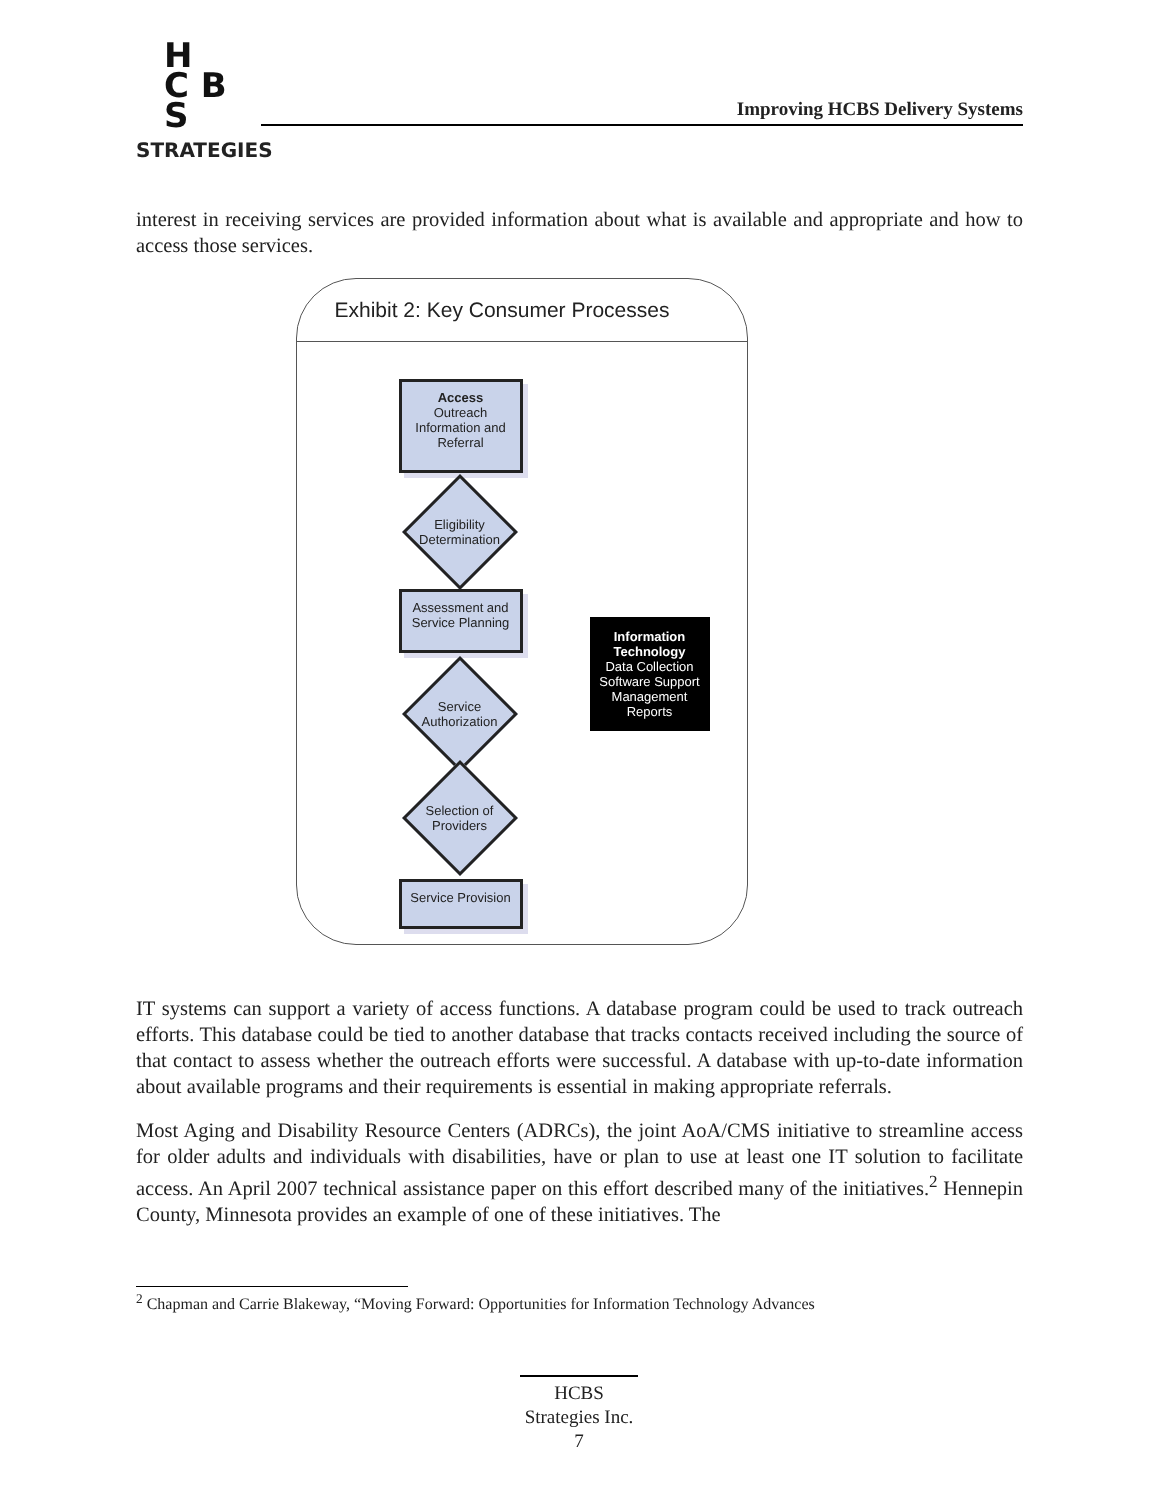H
C B S
STRATEGIES
Improving HCBS Delivery Systems
interest in receiving services are provided information about what is available and appropriate and how to access those services.
Exhibit 2: Key Consumer Processes
Access
Outreach
Information and Referral
Eligibility Determination
Assessment and Service Planning
Service Authorization
Selection of Providers
Service Provision
Information Technology
Data Collection
Software Support
Management Reports
IT systems can support a variety of access functions. A database program could be used to track outreach efforts. This database could be tied to another database that tracks contacts received including the source of that contact to assess whether the outreach efforts were successful. A database with up-to-date information about available programs and their requirements is essential in making appropriate referrals.
Most Aging and Disability Resource Centers (ADRCs), the joint AoA/CMS initiative to streamline access for older adults and individuals with disabilities, have or plan to use at least one IT solution to facilitate access. An April 2007 technical assistance paper on this effort described many of the initiatives.<sup>2</sup> Hennepin County, Minnesota provides an example of one of these initiatives. The
<sup>2</sup> Chapman and Carrie Blakeway, “Moving Forward: Opportunities for Information Technology Advances
HCBS
Strategies Inc.
7